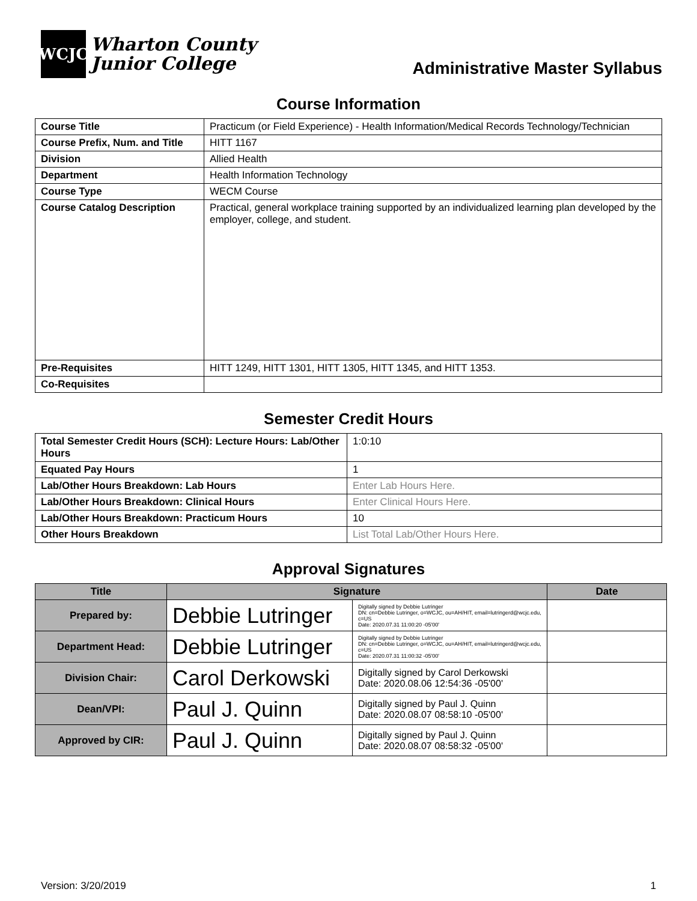WCJC
Wharton County
Junior College
Administrative Master Syllabus
Course Information
| Course Title | Practicum (or Field Experience) - Health Information/Medical Records Technology/Technician |
| Course Prefix, Num. and Title | HITT 1167 |
| Division | Allied Health |
| Department | Health Information Technology |
| Course Type | WECM Course |
| Course Catalog Description | Practical, general workplace training supported by an individualized learning plan developed by the employer, college, and student. |
| Pre-Requisites | HITT 1249, HITT 1301, HITT 1305, HITT 1345, and HITT 1353. |
| Co-Requisites | |
Semester Credit Hours
| Total Semester Credit Hours (SCH): Lecture Hours: Lab/Other Hours | 1:0:10 |
| Equated Pay Hours | 1 |
| Lab/Other Hours Breakdown: Lab Hours | Enter Lab Hours Here. |
| Lab/Other Hours Breakdown: Clinical Hours | Enter Clinical Hours Here. |
| Lab/Other Hours Breakdown: Practicum Hours | 10 |
| Other Hours Breakdown | List Total Lab/Other Hours Here. |
Approval Signatures
| Title | Signature | | Date |
| --- | --- | --- | --- |
| Prepared by: | Debbie Lutringer | Digitally signed by Debbie Lutringer DN: cn=Debbie Lutringer, o=WCJC, ou=AH/HIT, email=lutringerd@wcjc.edu, c=US Date: 2020.07.31 11:00:20 -05'00' | |
| Department Head: | Debbie Lutringer | Digitally signed by Debbie Lutringer DN: cn=Debbie Lutringer, o=WCJC, ou=AH/HIT, email=lutringerd@wcjc.edu, c=US Date: 2020.07.31 11:00:32 -05'00' | |
| Division Chair: | Carol Derkowski | Digitally signed by Carol Derkowski Date: 2020.08.06 12:54:36 -05'00' | |
| Dean/VPI: | Paul J. Quinn | Digitally signed by Paul J. Quinn Date: 2020.08.07 08:58:10 -05'00' | |
| Approved by CIR: | Paul J. Quinn | Digitally signed by Paul J. Quinn Date: 2020.08.07 08:58:32 -05'00' | |
Version: 3/20/2019 1